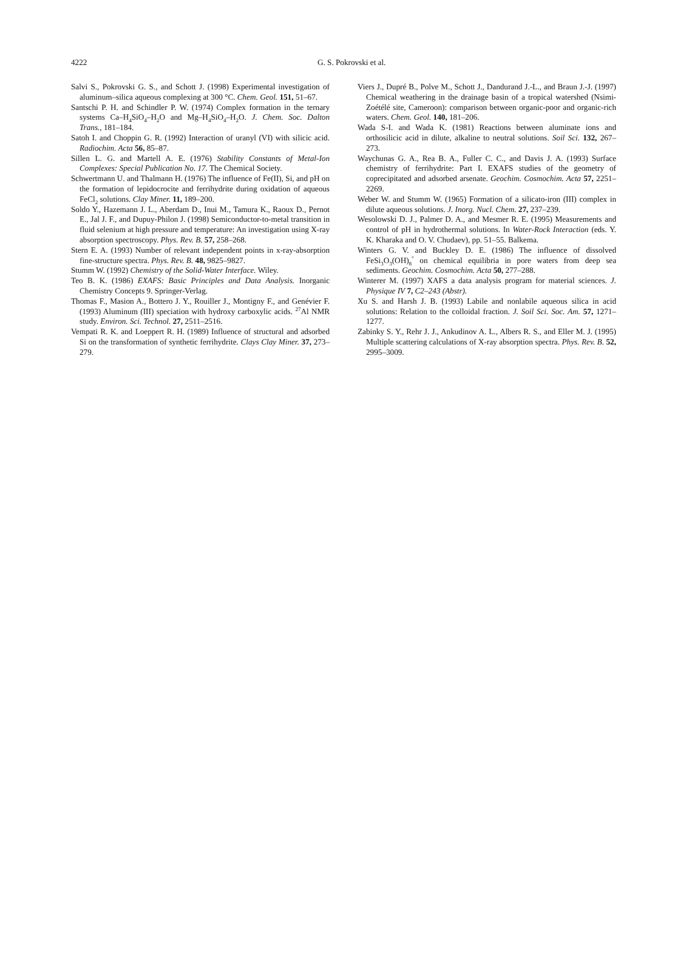4222
G. S. Pokrovski et al.
Salvi S., Pokrovski G. S., and Schott J. (1998) Experimental investigation of aluminum–silica aqueous complexing at 300 °C. Chem. Geol. 151, 51–67.
Santschi P. H. and Schindler P. W. (1974) Complex formation in the ternary systems Ca–H<sub>4</sub>SiO<sub>4</sub>–H<sub>2</sub>O and Mg–H<sub>4</sub>SiO<sub>4</sub>–H<sub>2</sub>O. J. Chem. Soc. Dalton Trans., 181–184.
Satoh I. and Choppin G. R. (1992) Interaction of uranyl (VI) with silicic acid. Radiochim. Acta 56, 85–87.
Sillen L. G. and Martell A. E. (1976) Stability Constants of Metal-Ion Complexes: Special Publication No. 17. The Chemical Society.
Schwertmann U. and Thalmann H. (1976) The influence of Fe(II), Si, and pH on the formation of lepidocrocite and ferrihydrite during oxidation of aqueous FeCl<sub>2</sub> solutions. Clay Miner. 11, 189–200.
Soldo Y., Hazemann J. L., Aberdam D., Inui M., Tamura K., Raoux D., Pernot E., Jal J. F., and Dupuy-Philon J. (1998) Semiconductor-to-metal transition in fluid selenium at high pressure and temperature: An investigation using X-ray absorption spectroscopy. Phys. Rev. B. 57, 258–268.
Stern E. A. (1993) Number of relevant independent points in x-ray-absorption fine-structure spectra. Phys. Rev. B. 48, 9825–9827.
Stumm W. (1992) Chemistry of the Solid-Water Interface. Wiley.
Teo B. K. (1986) EXAFS: Basic Principles and Data Analysis. Inorganic Chemistry Concepts 9. Springer-Verlag.
Thomas F., Masion A., Bottero J. Y., Rouiller J., Montigny F., and Genévier F. (1993) Aluminum (III) speciation with hydroxy carboxylic acids. <sup>27</sup>Al NMR study. Environ. Sci. Technol. 27, 2511–2516.
Vempati R. K. and Loeppert R. H. (1989) Influence of structural and adsorbed Si on the transformation of synthetic ferrihydrite. Clays Clay Miner. 37, 273–279.
Viers J., Dupré B., Polve M., Schott J., Dandurand J.-L., and Braun J.-J. (1997) Chemical weathering in the drainage basin of a tropical watershed (Nsimi-Zoétélé site, Cameroon): comparison between organic-poor and organic-rich waters. Chem. Geol. 140, 181–206.
Wada S-I. and Wada K. (1981) Reactions between aluminate ions and orthosilicic acid in dilute, alkaline to neutral solutions. Soil Sci. 132, 267–273.
Waychunas G. A., Rea B. A., Fuller C. C., and Davis J. A. (1993) Surface chemistry of ferrihydrite: Part I. EXAFS studies of the geometry of coprecipitated and adsorbed arsenate. Geochim. Cosmochim. Acta 57, 2251–2269.
Weber W. and Stumm W. (1965) Formation of a silicato-iron (III) complex in dilute aqueous solutions. J. Inorg. Nucl. Chem. 27, 237–239.
Wesolowski D. J., Palmer D. A., and Mesmer R. E. (1995) Measurements and control of pH in hydrothermal solutions. In Water-Rock Interaction (eds. Y. K. Kharaka and O. V. Chudaev), pp. 51–55. Balkema.
Winters G. V. and Buckley D. E. (1986) The influence of dissolved FeSi<sub>3</sub>O<sub>3</sub>(OH)<sub>8</sub><sup>°</sup> on chemical equilibria in pore waters from deep sea sediments. Geochim. Cosmochim. Acta 50, 277–288.
Winterer M. (1997) XAFS a data analysis program for material sciences. J. Physique IV 7, C2–243 (Abstr).
Xu S. and Harsh J. B. (1993) Labile and nonlabile aqueous silica in acid solutions: Relation to the colloidal fraction. J. Soil Sci. Soc. Am. 57, 1271–1277.
Zabinky S. Y., Rehr J. J., Ankudinov A. L., Albers R. S., and Eller M. J. (1995) Multiple scattering calculations of X-ray absorption spectra. Phys. Rev. B. 52, 2995–3009.